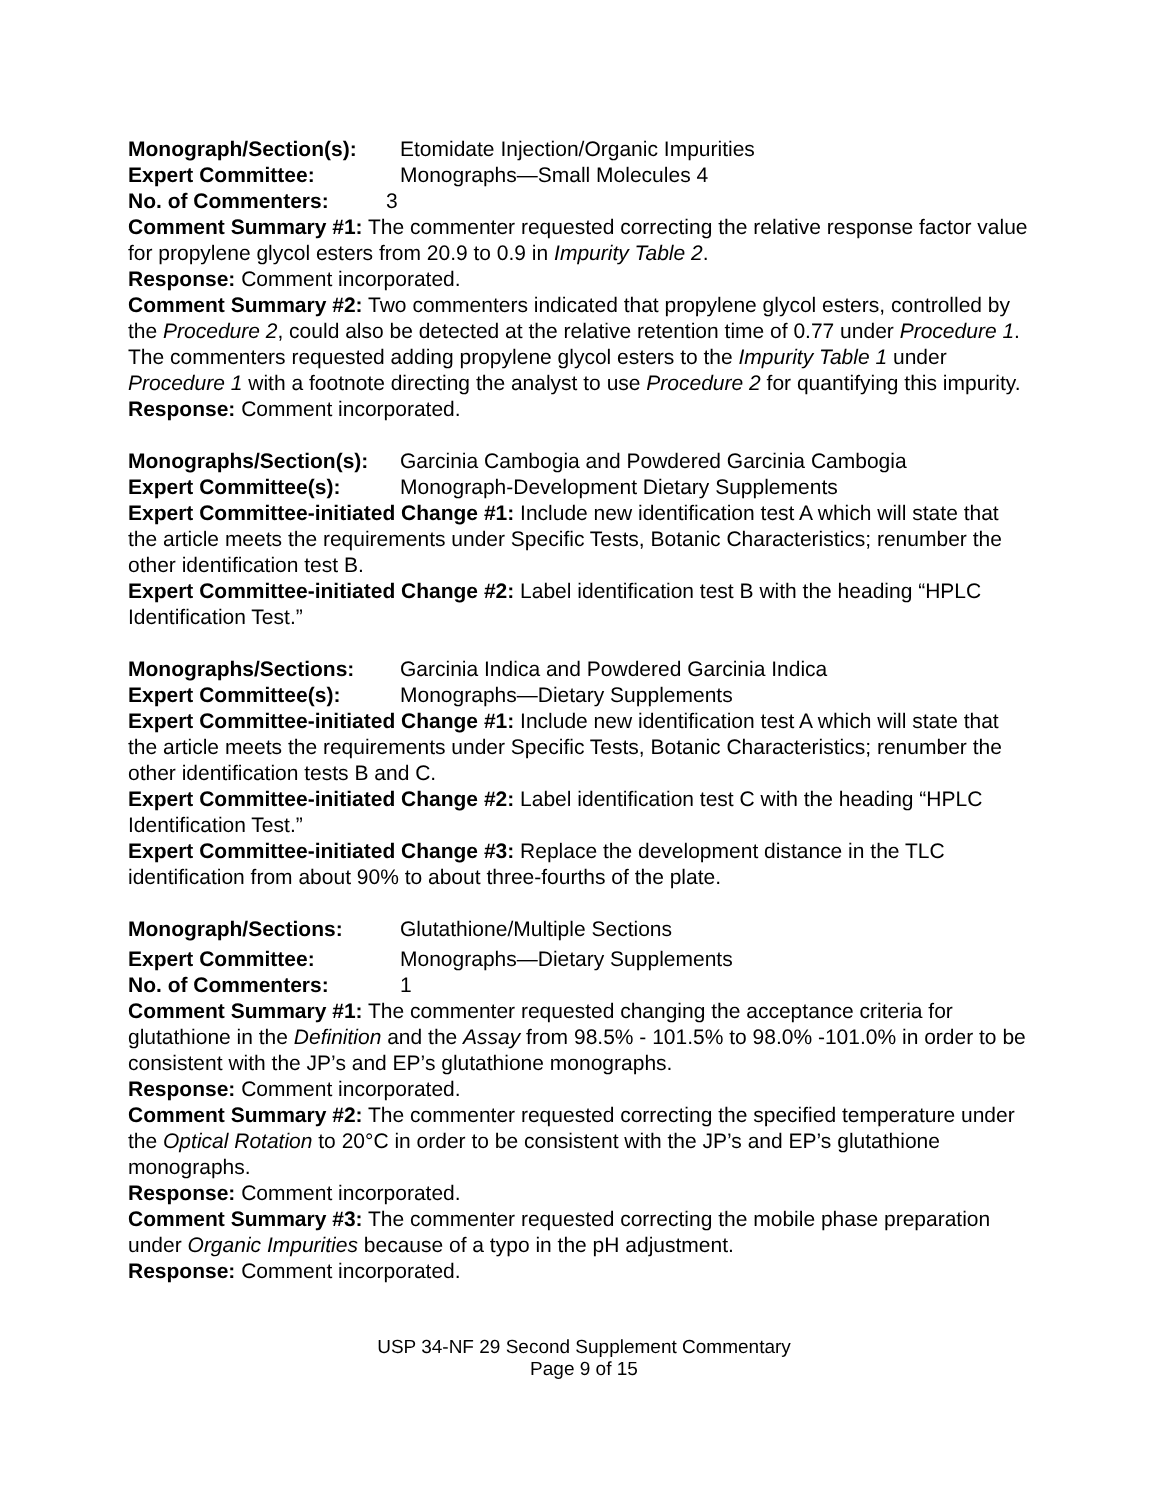Monograph/Section(s): Etomidate Injection/Organic Impurities
Expert Committee: Monographs—Small Molecules 4
No. of Commenters: 3
Comment Summary #1: The commenter requested correcting the relative response factor value for propylene glycol esters from 20.9 to 0.9 in Impurity Table 2.
Response: Comment incorporated.
Comment Summary #2: Two commenters indicated that propylene glycol esters, controlled by the Procedure 2, could also be detected at the relative retention time of 0.77 under Procedure 1. The commenters requested adding propylene glycol esters to the Impurity Table 1 under Procedure 1 with a footnote directing the analyst to use Procedure 2 for quantifying this impurity.
Response: Comment incorporated.
Monographs/Section(s): Garcinia Cambogia and Powdered Garcinia Cambogia
Expert Committee(s): Monograph-Development Dietary Supplements
Expert Committee-initiated Change #1: Include new identification test A which will state that the article meets the requirements under Specific Tests, Botanic Characteristics; renumber the other identification test B.
Expert Committee-initiated Change #2: Label identification test B with the heading “HPLC Identification Test.”
Monographs/Sections: Garcinia Indica and Powdered Garcinia Indica
Expert Committee(s): Monographs—Dietary Supplements
Expert Committee-initiated Change #1: Include new identification test A which will state that the article meets the requirements under Specific Tests, Botanic Characteristics; renumber the other identification tests B and C.
Expert Committee-initiated Change #2: Label identification test C with the heading “HPLC Identification Test.”
Expert Committee-initiated Change #3: Replace the development distance in the TLC identification from about 90% to about three-fourths of the plate.
Monograph/Sections: Glutathione/Multiple Sections
Expert Committee: Monographs—Dietary Supplements
No. of Commenters: 1
Comment Summary #1: The commenter requested changing the acceptance criteria for glutathione in the Definition and the Assay from 98.5% - 101.5% to 98.0% -101.0% in order to be consistent with the JP’s and EP’s glutathione monographs.
Response: Comment incorporated.
Comment Summary #2: The commenter requested correcting the specified temperature under the Optical Rotation to 20°C in order to be consistent with the JP’s and EP’s glutathione monographs.
Response: Comment incorporated.
Comment Summary #3: The commenter requested correcting the mobile phase preparation under Organic Impurities because of a typo in the pH adjustment.
Response: Comment incorporated.
USP 34-NF 29 Second Supplement Commentary
Page 9 of 15